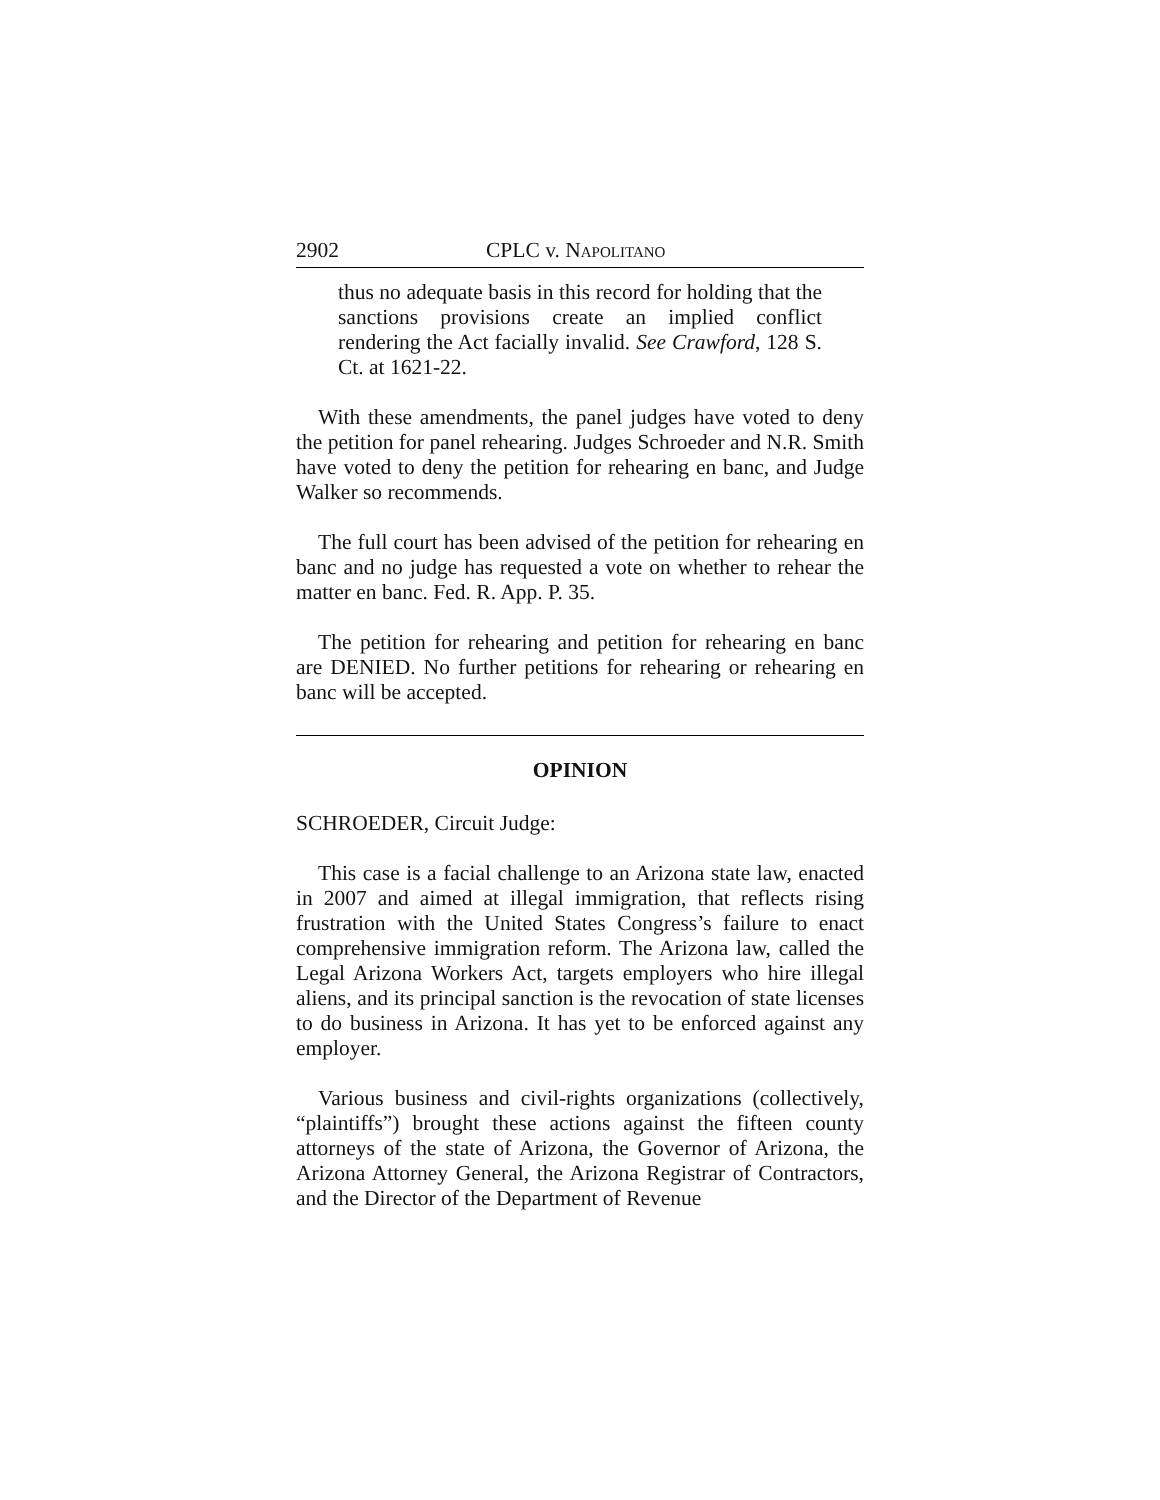2902 CPLC v. NAPOLITANO
thus no adequate basis in this record for holding that the sanctions provisions create an implied conflict rendering the Act facially invalid. See Crawford, 128 S. Ct. at 1621-22.
With these amendments, the panel judges have voted to deny the petition for panel rehearing. Judges Schroeder and N.R. Smith have voted to deny the petition for rehearing en banc, and Judge Walker so recommends.
The full court has been advised of the petition for rehearing en banc and no judge has requested a vote on whether to rehear the matter en banc. Fed. R. App. P. 35.
The petition for rehearing and petition for rehearing en banc are DENIED. No further petitions for rehearing or rehearing en banc will be accepted.
OPINION
SCHROEDER, Circuit Judge:
This case is a facial challenge to an Arizona state law, enacted in 2007 and aimed at illegal immigration, that reflects rising frustration with the United States Congress’s failure to enact comprehensive immigration reform. The Arizona law, called the Legal Arizona Workers Act, targets employers who hire illegal aliens, and its principal sanction is the revocation of state licenses to do business in Arizona. It has yet to be enforced against any employer.
Various business and civil-rights organizations (collectively, “plaintiffs”) brought these actions against the fifteen county attorneys of the state of Arizona, the Governor of Arizona, the Arizona Attorney General, the Arizona Registrar of Contractors, and the Director of the Department of Revenue